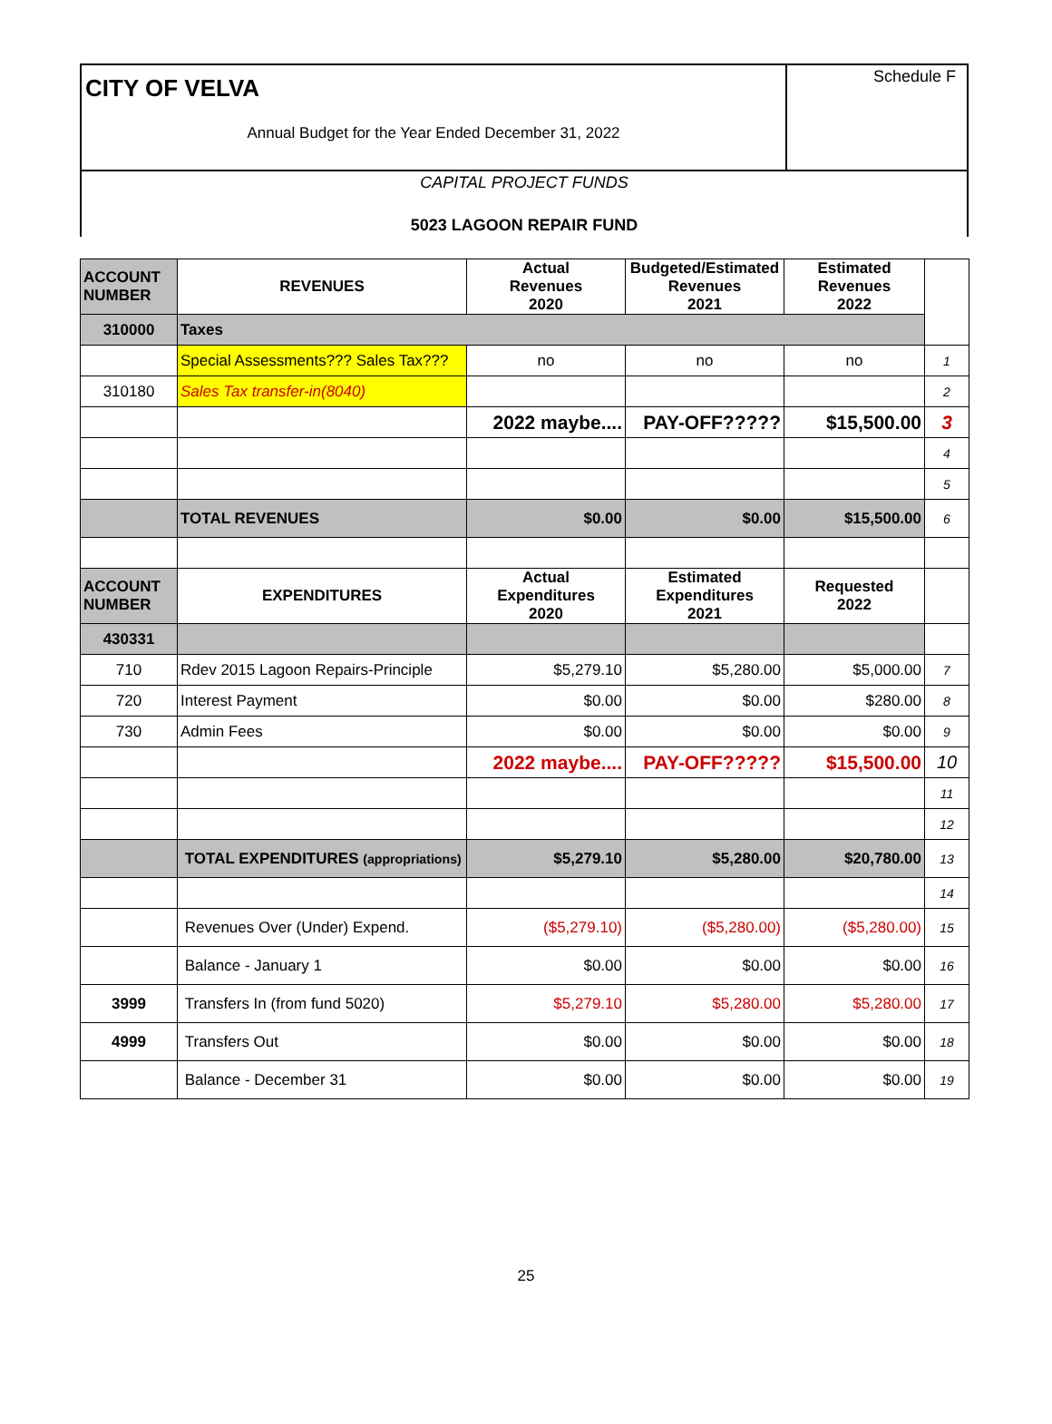CITY OF VELVA
Annual Budget for the Year Ended December 31, 2022
Schedule F
CAPITAL PROJECT FUNDS
5023 LAGOON REPAIR FUND
| ACCOUNT NUMBER | REVENUES | Actual Revenues 2020 | Budgeted/Estimated Revenues 2021 | Estimated Revenues 2022 | |
| 310000 | Taxes | | | | |
| | Special Assessments??? Sales Tax??? | no | no | no | 1 |
| 310180 | Sales Tax transfer-in(8040) | | | | 2 |
| | | 2022 maybe.... | PAY-OFF????? | $15,500.00 | 3 |
| | | | | | 4 |
| | | | | | 5 |
| | TOTAL REVENUES | $0.00 | $0.00 | $15,500.00 | 6 |
| ACCOUNT NUMBER | EXPENDITURES | Actual Expenditures 2020 | Estimated Expenditures 2021 | Requested 2022 | |
| 430331 | | | | | |
| 710 | Rdev 2015 Lagoon Repairs-Principle | $5,279.10 | $5,280.00 | $5,000.00 | 7 |
| 720 | Interest Payment | $0.00 | $0.00 | $280.00 | 8 |
| 730 | Admin Fees | $0.00 | $0.00 | $0.00 | 9 |
| | | 2022 maybe.... | PAY-OFF????? | $15,500.00 | 10 |
| | | | | | 11 |
| | | | | | 12 |
| | TOTAL EXPENDITURES (appropriations) | $5,279.10 | $5,280.00 | $20,780.00 | 13 |
| | | | | | 14 |
| | Revenues Over (Under) Expend. | ($5,279.10) | ($5,280.00) | ($5,280.00) | 15 |
| | Balance - January 1 | $0.00 | $0.00 | $0.00 | 16 |
| 3999 | Transfers In (from fund 5020) | $5,279.10 | $5,280.00 | $5,280.00 | 17 |
| 4999 | Transfers Out | $0.00 | $0.00 | $0.00 | 18 |
| | Balance - December 31 | $0.00 | $0.00 | $0.00 | 19 |
25